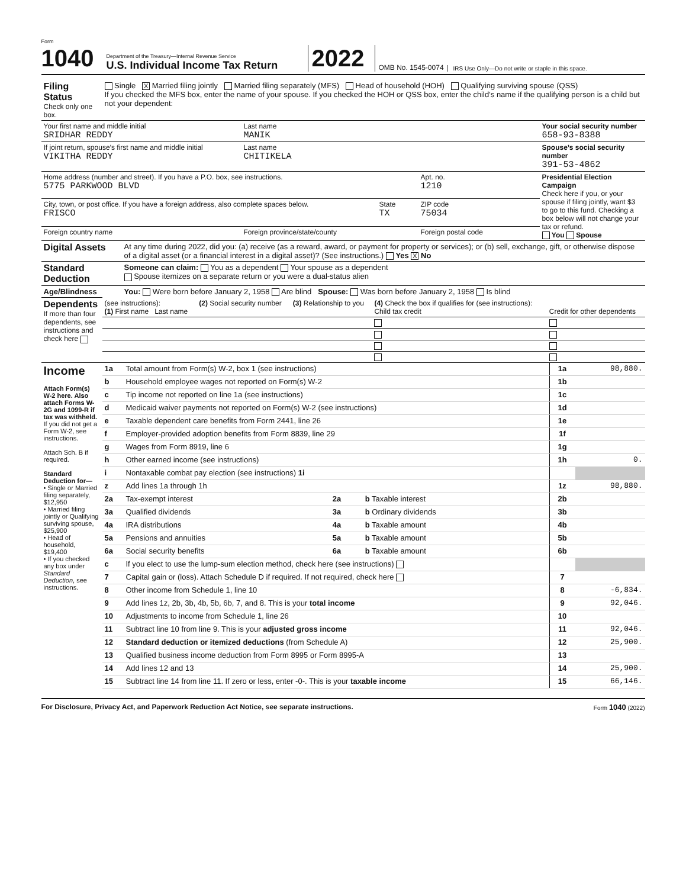Form 1040
Department of the Treasury—Internal Revenue Service
U.S. Individual Income Tax Return
2022
OMB No. 1545-0074
IRS Use Only—Do not write or staple in this space.
| Filing Status Check only one box. | Single X Married filing jointly Married filing separately (MFS) Head of household (HOH) Qualifying surviving spouse (QSS) If you checked the MFS box, enter the name of your spouse. If you checked the HOH or QSS box, enter the child’s name if the qualifying person is a child but not your dependent: |
| Your first name and middle initial SRIDHAR REDDY | Last name MANIK | | | Your social security number 658-93-8388 |
| If joint return, spouse’s first name and middle initial VIKITHA REDDY | Last name CHITIKELA | | | Spouse’s social security number 391-53-4862 |
| Home address (number and street). If you have a P.O. box, see instructions. 5775 PARKWOOD BLVD | | | Apt. no. 1210 | Presidential Election Campaign Check here if you, or your spouse if filing jointly, want $3 to go to this fund. Checking a box below will not change your tax or refund. You Spouse |
| City, town, or post office. If you have a foreign address, also complete spaces below. FRISCO | | State TX | ZIP code 75034 | |
| Foreign country name | Foreign province/state/county | | Foreign postal code | |
| Digital Assets | At any time during 2022, did you: (a) receive (as a reward, award, or payment for property or services); or (b) sell, exchange, gift, or otherwise dispose of a digital asset (or a financial interest in a digital asset)? (See instructions.) Yes X No |
| Standard Deduction | Someone can claim: You as a dependent Your spouse as a dependent Spouse itemizes on a separate return or you were a dual-status alien |
| Age/Blindness | You: Were born before January 2, 1958 Are blind Spouse: Was born before January 2, 1958 Is blind |
| Dependents If more than four dependents, see instructions and check here | (see instructions): (1) First name Last name | (2) Social security number | (3) Relationship to you | (4) Check the box if qualifies for (see instructions): Child tax credit | Credit for other dependents |
| Income Attach Form(s) W-2 here. Also attach Forms W-2G and 1099-R if tax was withheld. If you did not get a Form W-2, see instructions. Attach Sch. B if required. Standard Deduction for— • Single or Married filing separately, $12,950 • Married filing jointly or Qualifying surviving spouse, $25,900 • Head of household, $19,400 • If you checked any box under Standard Deduction , see instructions. | 1a | Total amount from Form(s) W-2, box 1 (see instructions) | | | 1a | 98,880. |
| | b | Household employee wages not reported on Form(s) W-2 | | | 1b | |
| | c | Tip income not reported on line 1a (see instructions) | | | 1c | |
| | d | Medicaid waiver payments not reported on Form(s) W-2 (see instructions) | | | 1d | |
| | e | Taxable dependent care benefits from Form 2441, line 26 | | | 1e | |
| | f | Employer-provided adoption benefits from Form 8839, line 29 | | | 1f | |
| | g | Wages from Form 8919, line 6 | | | 1g | |
| | h | Other earned income (see instructions) | | | 1h | 0. |
| | i | Nontaxable combat pay election (see instructions) 1i | | | | |
| | z | Add lines 1a through 1h | | | 1z | 98,880. |
| | 2a | Tax-exempt interest | 2a | b Taxable interest | 2b | |
| | 3a | Qualified dividends | 3a | b Ordinary dividends | 3b | |
| | 4a | IRA distributions | 4a | b Taxable amount | 4b | |
| | 5a | Pensions and annuities | 5a | b Taxable amount | 5b | |
| | 6a | Social security benefits | 6a | b Taxable amount | 6b | |
| | c | If you elect to use the lump-sum election method, check here (see instructions) | | | | |
| | 7 | Capital gain or (loss). Attach Schedule D if required. If not required, check here | | | 7 | |
| | 8 | Other income from Schedule 1, line 10 | | | 8 | -6,834. |
| | 9 | Add lines 1z, 2b, 3b, 4b, 5b, 6b, 7, and 8. This is your total income | | | 9 | 92,046. |
| | 10 | Adjustments to income from Schedule 1, line 26 | | | 10 | |
| | 11 | Subtract line 10 from line 9. This is your adjusted gross income | | | 11 | 92,046. |
| | 12 | Standard deduction or itemized deductions (from Schedule A) | | | 12 | 25,900. |
| | 13 | Qualified business income deduction from Form 8995 or Form 8995-A | | | 13 | |
| | 14 | Add lines 12 and 13 | | | 14 | 25,900. |
| | 15 | Subtract line 14 from line 11. If zero or less, enter -0-. This is your taxable income | | | 15 | 66,146. |
For Disclosure, Privacy Act, and Paperwork Reduction Act Notice, see separate instructions. Form 1040 (2022)